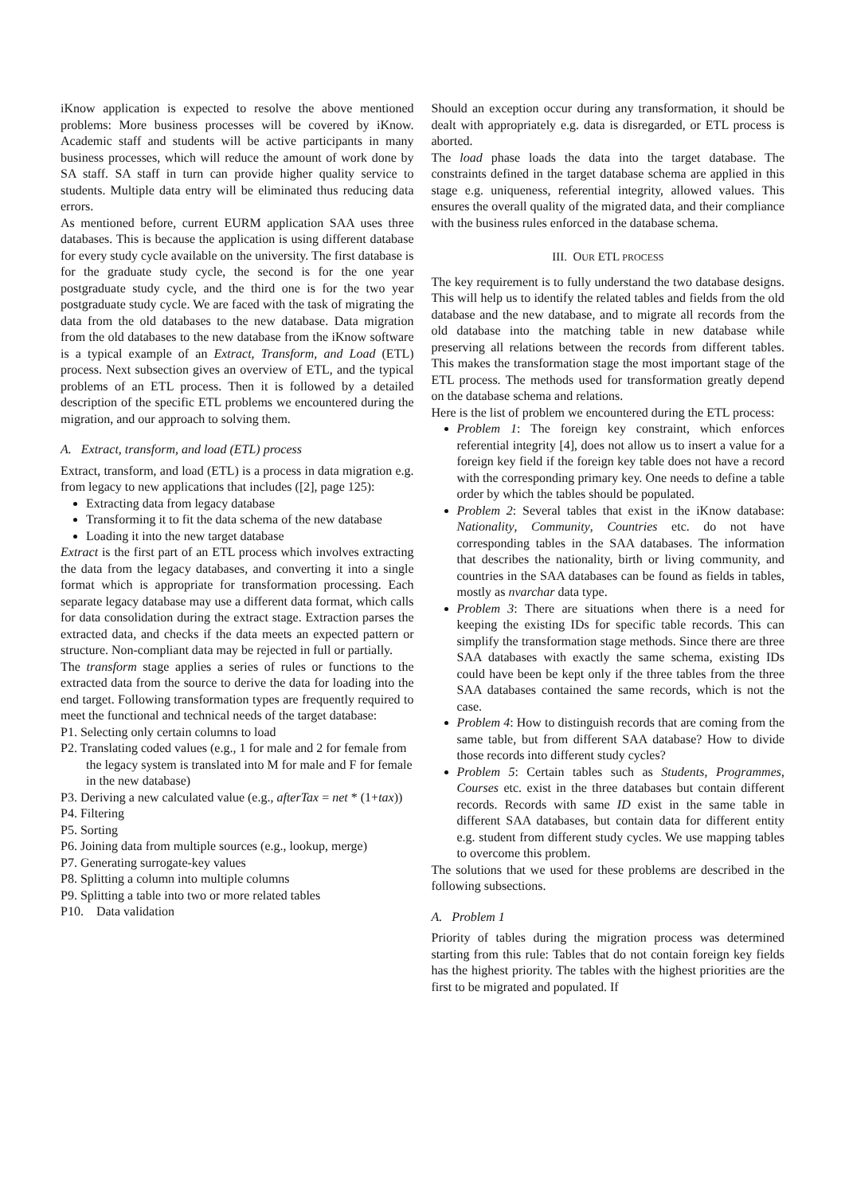iKnow application is expected to resolve the above mentioned problems: More business processes will be covered by iKnow. Academic staff and students will be active participants in many business processes, which will reduce the amount of work done by SA staff. SA staff in turn can provide higher quality service to students. Multiple data entry will be eliminated thus reducing data errors.
As mentioned before, current EURM application SAA uses three databases. This is because the application is using different database for every study cycle available on the university. The first database is for the graduate study cycle, the second is for the one year postgraduate study cycle, and the third one is for the two year postgraduate study cycle. We are faced with the task of migrating the data from the old databases to the new database. Data migration from the old databases to the new database from the iKnow software is a typical example of an Extract, Transform, and Load (ETL) process. Next subsection gives an overview of ETL, and the typical problems of an ETL process. Then it is followed by a detailed description of the specific ETL problems we encountered during the migration, and our approach to solving them.
A. Extract, transform, and load (ETL) process
Extract, transform, and load (ETL) is a process in data migration e.g. from legacy to new applications that includes ([2], page 125):
Extracting data from legacy database
Transforming it to fit the data schema of the new database
Loading it into the new target database
Extract is the first part of an ETL process which involves extracting the data from the legacy databases, and converting it into a single format which is appropriate for transformation processing. Each separate legacy database may use a different data format, which calls for data consolidation during the extract stage. Extraction parses the extracted data, and checks if the data meets an expected pattern or structure. Non-compliant data may be rejected in full or partially.
The transform stage applies a series of rules or functions to the extracted data from the source to derive the data for loading into the end target. Following transformation types are frequently required to meet the functional and technical needs of the target database:
P1. Selecting only certain columns to load
P2. Translating coded values (e.g., 1 for male and 2 for female from the legacy system is translated into M for male and F for female in the new database)
P3. Deriving a new calculated value (e.g., afterTax = net * (1+tax))
P4. Filtering
P5. Sorting
P6. Joining data from multiple sources (e.g., lookup, merge)
P7. Generating surrogate-key values
P8. Splitting a column into multiple columns
P9. Splitting a table into two or more related tables
P10. Data validation
Should an exception occur during any transformation, it should be dealt with appropriately e.g. data is disregarded, or ETL process is aborted.
The load phase loads the data into the target database. The constraints defined in the target database schema are applied in this stage e.g. uniqueness, referential integrity, allowed values. This ensures the overall quality of the migrated data, and their compliance with the business rules enforced in the database schema.
III. OUR ETL PROCESS
The key requirement is to fully understand the two database designs. This will help us to identify the related tables and fields from the old database and the new database, and to migrate all records from the old database into the matching table in new database while preserving all relations between the records from different tables. This makes the transformation stage the most important stage of the ETL process. The methods used for transformation greatly depend on the database schema and relations.
Here is the list of problem we encountered during the ETL process:
Problem 1: The foreign key constraint, which enforces referential integrity [4], does not allow us to insert a value for a foreign key field if the foreign key table does not have a record with the corresponding primary key. One needs to define a table order by which the tables should be populated.
Problem 2: Several tables that exist in the iKnow database: Nationality, Community, Countries etc. do not have corresponding tables in the SAA databases. The information that describes the nationality, birth or living community, and countries in the SAA databases can be found as fields in tables, mostly as nvarchar data type.
Problem 3: There are situations when there is a need for keeping the existing IDs for specific table records. This can simplify the transformation stage methods. Since there are three SAA databases with exactly the same schema, existing IDs could have been be kept only if the three tables from the three SAA databases contained the same records, which is not the case.
Problem 4: How to distinguish records that are coming from the same table, but from different SAA database? How to divide those records into different study cycles?
Problem 5: Certain tables such as Students, Programmes, Courses etc. exist in the three databases but contain different records. Records with same ID exist in the same table in different SAA databases, but contain data for different entity e.g. student from different study cycles. We use mapping tables to overcome this problem.
The solutions that we used for these problems are described in the following subsections.
A. Problem 1
Priority of tables during the migration process was determined starting from this rule: Tables that do not contain foreign key fields has the highest priority. The tables with the highest priorities are the first to be migrated and populated. If